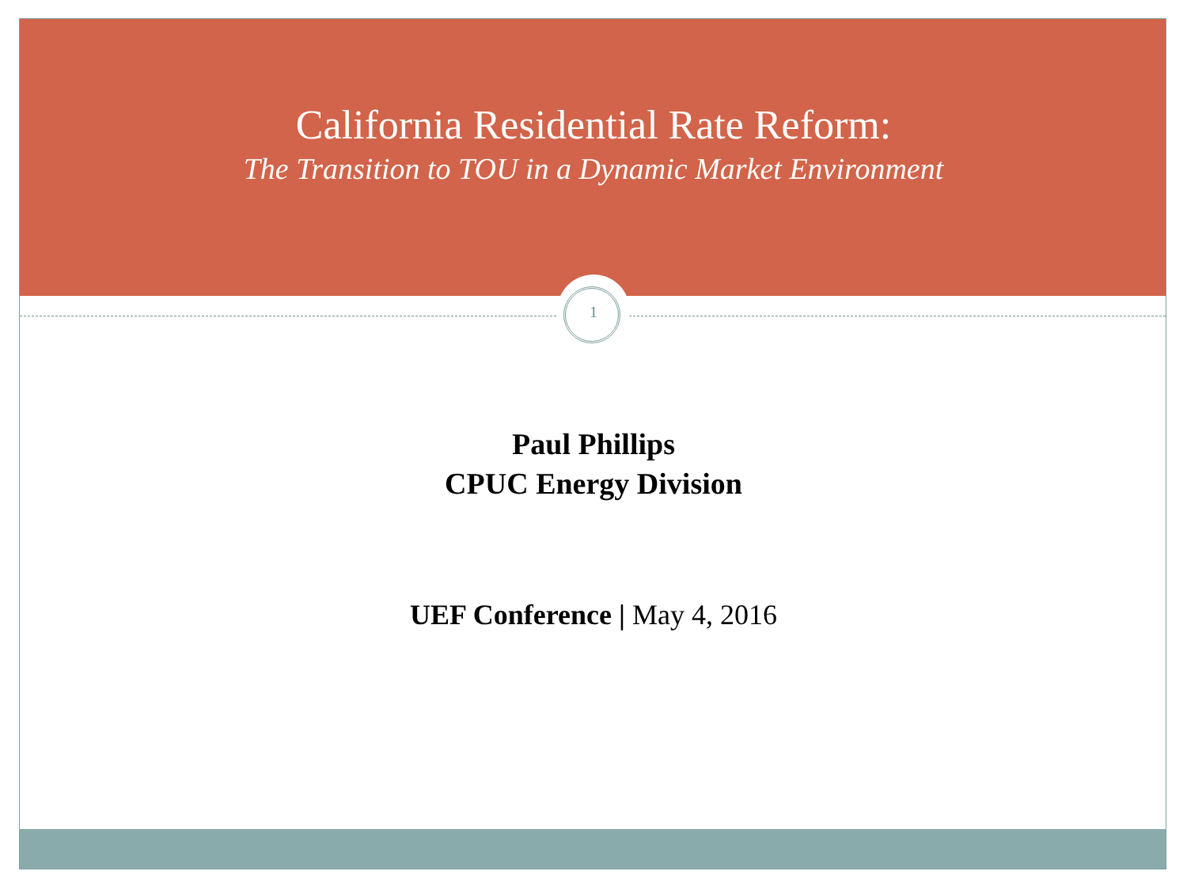California Residential Rate Reform:
The Transition to TOU in a Dynamic Market Environment
1
Paul Phillips
CPUC Energy Division
UEF Conference | May 4, 2016